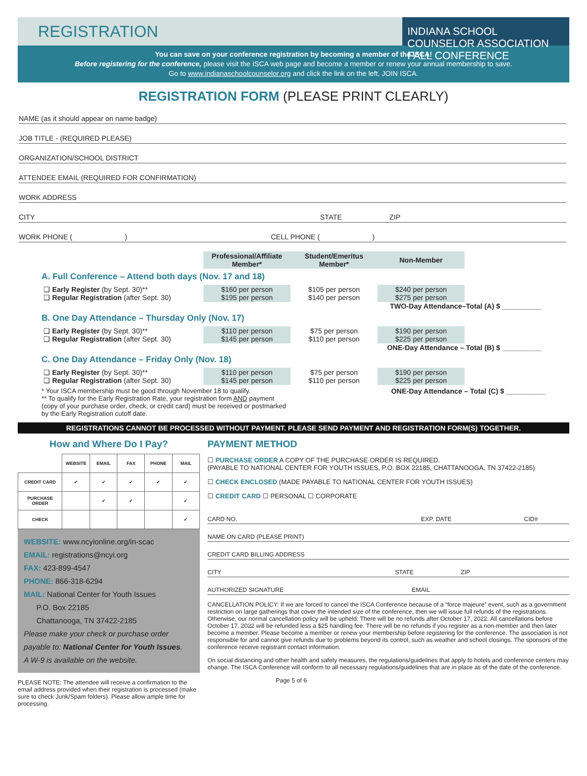REGISTRATION
INDIANA SCHOOL COUNSELOR ASSOCIATION FALL CONFERENCE
You can save on your conference registration by becoming a member of the ISCA!
Before registering for the conference, please visit the ISCA web page and become a member or renew your annual membership to save.
Go to www.indianaschoolcounselor.org and click the link on the left, JOIN ISCA.
REGISTRATION FORM (PLEASE PRINT CLEARLY)
NAME (as it should appear on name badge)
JOB TITLE - (REQUIRED PLEASE)
ORGANIZATION/SCHOOL DISTRICT
ATTENDEE EMAIL (REQUIRED FOR CONFIRMATION)
WORK ADDRESS
CITY STATE ZIP
WORK PHONE ( ) CELL PHONE ( )
| | Professional/Affiliate Member* | Student/Emeritus Member* | Non-Member |
A. Full Conference – Attend both days (Nov. 17 and 18)
| ❑ Early Register (by Sept. 30)** ❑ Regular Registration (after Sept. 30) | $160 per person $195 per person | $105 per person $140 per person | $240 per person $275 per person |
TWO-Day Attendance–Total (A) $ __________
B. One Day Attendance – Thursday Only (Nov. 17)
| ❑ Early Register (by Sept. 30)** ❑ Regular Registration (after Sept. 30) | $110 per person $145 per person | $75 per person $110 per person | $190 per person $225 per person |
ONE-Day Attendance – Total (B) $ __________
C. One Day Attendance – Friday Only (Nov. 18)
| ❑ Early Register (by Sept. 30)** ❑ Regular Registration (after Sept. 30) | $110 per person $145 per person | $75 per person $110 per person | $190 per person $225 per person |
* Your ISCA membership must be good through November 18 to qualify.
** To qualify for the Early Registration Rate, your registration form AND payment
(copy of your purchase order, check, or credit card) must be received or postmarked
by the Early Registration cutoff date.
ONE-Day Attendance – Total (C) $ __________
REGISTRATIONS CANNOT BE PROCESSED WITHOUT PAYMENT. PLEASE SEND PAYMENT AND REGISTRATION FORM(S) TOGETHER.
How and Where Do I Pay?
| | WEBSITE | EMAIL | FAX | PHONE | MAIL |
| --- | --- | --- | --- | --- | --- |
| CREDIT CARD | ✔ | ✔ | ✔ | ✔ | ✔ |
| PURCHASE ORDER | | ✔ | ✔ | | ✔ |
| CHECK | | | | | ✔ |
WEBSITE: www.ncyionline.org/in-scac
EMAIL: registrations@ncyi.org
FAX: 423-899-4547
PHONE: 866-318-6294
MAIL: National Center for Youth Issues
P.O. Box 22185
Chattanooga, TN 37422-2185
Please make your check or purchase order payable to: National Center for Youth Issues.
A W-9 is available on the website.
PLEASE NOTE: The attendee will receive a confirmation to the email address provided when their registration is processed (make sure to check Junk/Spam folders). Please allow ample time for processing.
PAYMENT METHOD
☐ PURCHASE ORDER A COPY OF THE PURCHASE ORDER IS REQUIRED.
(PAYABLE TO NATIONAL CENTER FOR YOUTH ISSUES, P.O. BOX 22185, CHATTANOOGA, TN 37422-2185)
☐ CHECK ENCLOSED (MADE PAYABLE TO NATIONAL CENTER FOR YOUTH ISSUES)
☐ CREDIT CARD ☐ PERSONAL ☐ CORPORATE
CARD NO. EXP. DATE CID#
NAME ON CARD (PLEASE PRINT)
CREDIT CARD BILLING ADDRESS
CITY STATE ZIP
AUTHORIZED SIGNATURE EMAIL
CANCELLATION POLICY: If we are forced to cancel the ISCA Conference because of a “force majeure” event, such as a government restriction on large gatherings that cover the intended size of the conference, then we will issue full refunds of the registrations. Otherwise, our normal cancellation policy will be upheld: There will be no refunds after October 17, 2022. All cancellations before October 17, 2022 will be refunded less a $25 handling fee. There will be no refunds if you register as a non-member and then later become a member. Please become a member or renew your membership before registering for the conference. The association is not responsible for and cannot give refunds due to problems beyond its control, such as weather and school closings. The sponsors of the conference receive registrant contact information.
On social distancing and other health and safety measures, the regulations/guidelines that apply to hotels and conference centers may change. The ISCA Conference will conform to all necessary regulations/guidelines that are in place as of the date of the conference.
Page 5 of 6